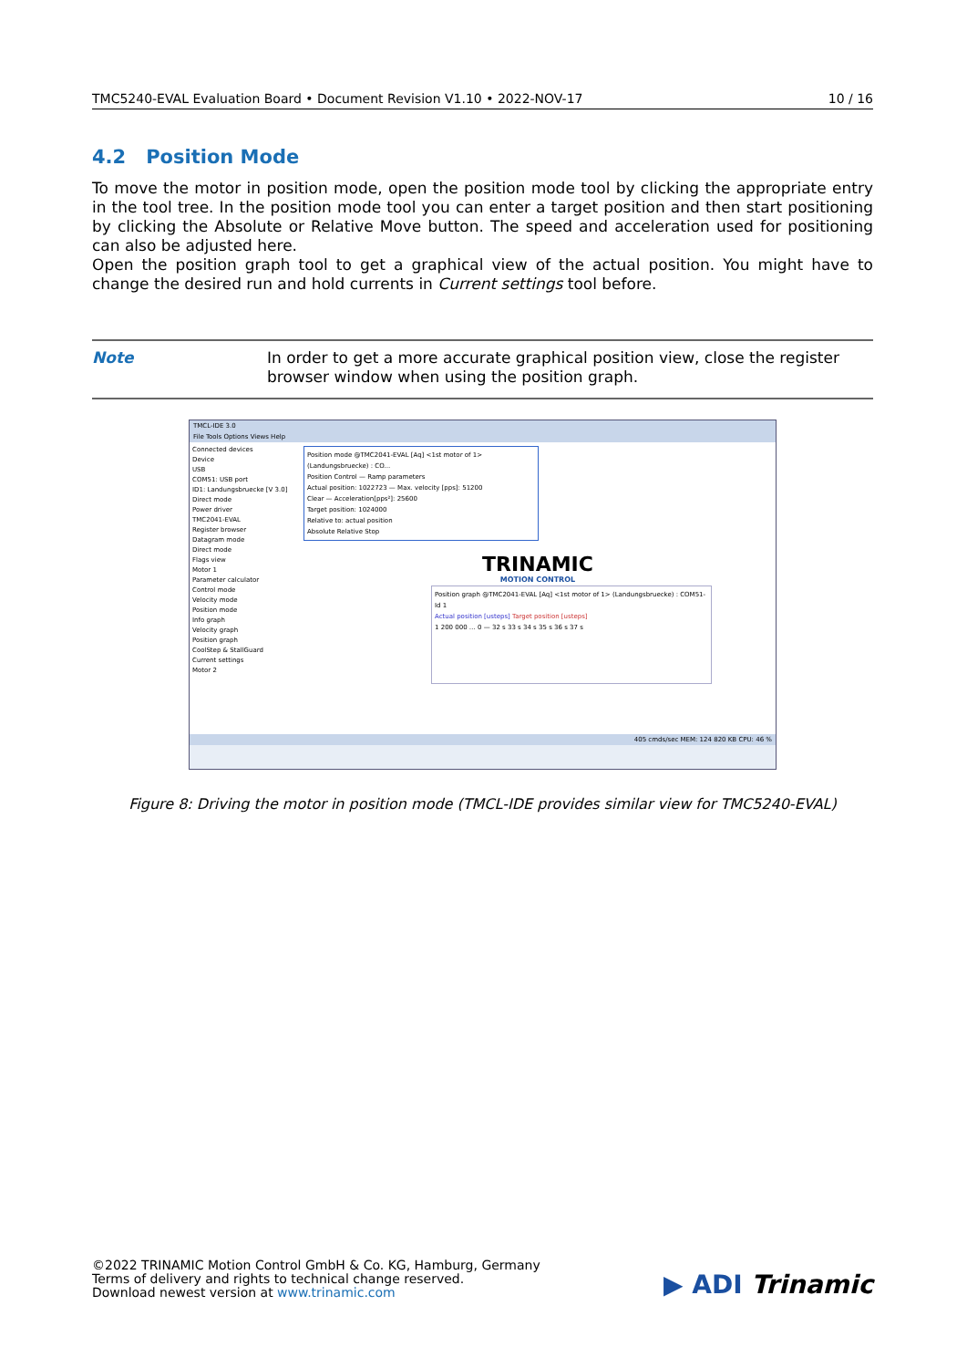TMC5240-EVAL Evaluation Board • Document Revision V1.10 • 2022-NOV-17 10 / 16
4.2 Position Mode
To move the motor in position mode, open the position mode tool by clicking the appropriate entry in the tool tree. In the position mode tool you can enter a target position and then start positioning by clicking the Absolute or Relative Move button. The speed and acceleration used for positioning can also be adjusted here.
Open the position graph tool to get a graphical view of the actual position. You might have to change the desired run and hold currents in Current settings tool before.
Note In order to get a more accurate graphical position view, close the register browser window when using the position graph.
TMCL-IDE 3.0
File Tools Options Views Help
Connected devices
Device
USB
COM51: USB port
ID1: Landungsbruecke [V 3.0]
Direct mode
Power driver
TMC2041-EVAL
Register browser
Datagram mode
Direct mode
Flags view
Motor 1
Parameter calculator
Control mode
Velocity mode
Position mode
Info graph
Velocity graph
Position graph
CoolStep & StallGuard
Current settings
Motor 2
Position mode @TMC2041-EVAL [Aq] <1st motor of 1> (Landungsbruecke) : CO...
Position Control — Ramp parameters
Actual position: 1022723 — Max. velocity [pps]: 51200
Clear — Acceleration[pps²]: 25600
Target position: 1024000
Relative to: actual position
Absolute Relative Stop
TRINAMIC
MOTION CONTROL
Position graph @TMC2041-EVAL [Aq] <1st motor of 1> (Landungsbruecke) : COM51-Id 1
Actual position [usteps] Target position [usteps]
1 200 000 … 0 — 32 s 33 s 34 s 35 s 36 s 37 s
405 cmds/sec MEM: 124 820 KB CPU: 46 %
Figure 8: Driving the motor in position mode (TMCL-IDE provides similar view for TMC5240-EVAL)
©2022 TRINAMIC Motion Control GmbH & Co. KG, Hamburg, Germany
Terms of delivery and rights to technical change reserved.
Download newest version at www.trinamic.com
▶ ADI Trinamic